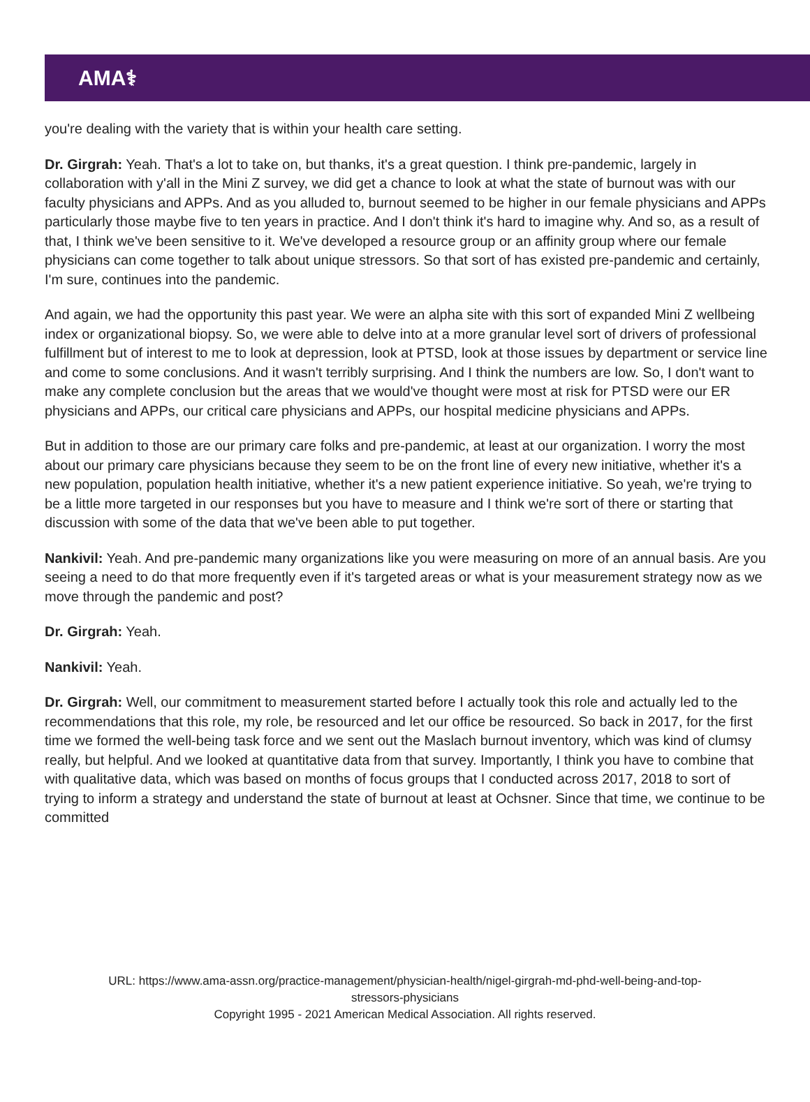AMA⚕
you're dealing with the variety that is within your health care setting.
Dr. Girgrah: Yeah. That's a lot to take on, but thanks, it's a great question. I think pre-pandemic, largely in collaboration with y'all in the Mini Z survey, we did get a chance to look at what the state of burnout was with our faculty physicians and APPs. And as you alluded to, burnout seemed to be higher in our female physicians and APPs particularly those maybe five to ten years in practice. And I don't think it's hard to imagine why. And so, as a result of that, I think we've been sensitive to it. We've developed a resource group or an affinity group where our female physicians can come together to talk about unique stressors. So that sort of has existed pre-pandemic and certainly, I'm sure, continues into the pandemic.
And again, we had the opportunity this past year. We were an alpha site with this sort of expanded Mini Z wellbeing index or organizational biopsy. So, we were able to delve into at a more granular level sort of drivers of professional fulfillment but of interest to me to look at depression, look at PTSD, look at those issues by department or service line and come to some conclusions. And it wasn't terribly surprising. And I think the numbers are low. So, I don't want to make any complete conclusion but the areas that we would've thought were most at risk for PTSD were our ER physicians and APPs, our critical care physicians and APPs, our hospital medicine physicians and APPs.
But in addition to those are our primary care folks and pre-pandemic, at least at our organization. I worry the most about our primary care physicians because they seem to be on the front line of every new initiative, whether it's a new population, population health initiative, whether it's a new patient experience initiative. So yeah, we're trying to be a little more targeted in our responses but you have to measure and I think we're sort of there or starting that discussion with some of the data that we've been able to put together.
Nankivil: Yeah. And pre-pandemic many organizations like you were measuring on more of an annual basis. Are you seeing a need to do that more frequently even if it's targeted areas or what is your measurement strategy now as we move through the pandemic and post?
Dr. Girgrah: Yeah.
Nankivil: Yeah.
Dr. Girgrah: Well, our commitment to measurement started before I actually took this role and actually led to the recommendations that this role, my role, be resourced and let our office be resourced. So back in 2017, for the first time we formed the well-being task force and we sent out the Maslach burnout inventory, which was kind of clumsy really, but helpful. And we looked at quantitative data from that survey. Importantly, I think you have to combine that with qualitative data, which was based on months of focus groups that I conducted across 2017, 2018 to sort of trying to inform a strategy and understand the state of burnout at least at Ochsner. Since that time, we continue to be committed
URL: https://www.ama-assn.org/practice-management/physician-health/nigel-girgrah-md-phd-well-being-and-top-
stressors-physicians
Copyright 1995 - 2021 American Medical Association. All rights reserved.